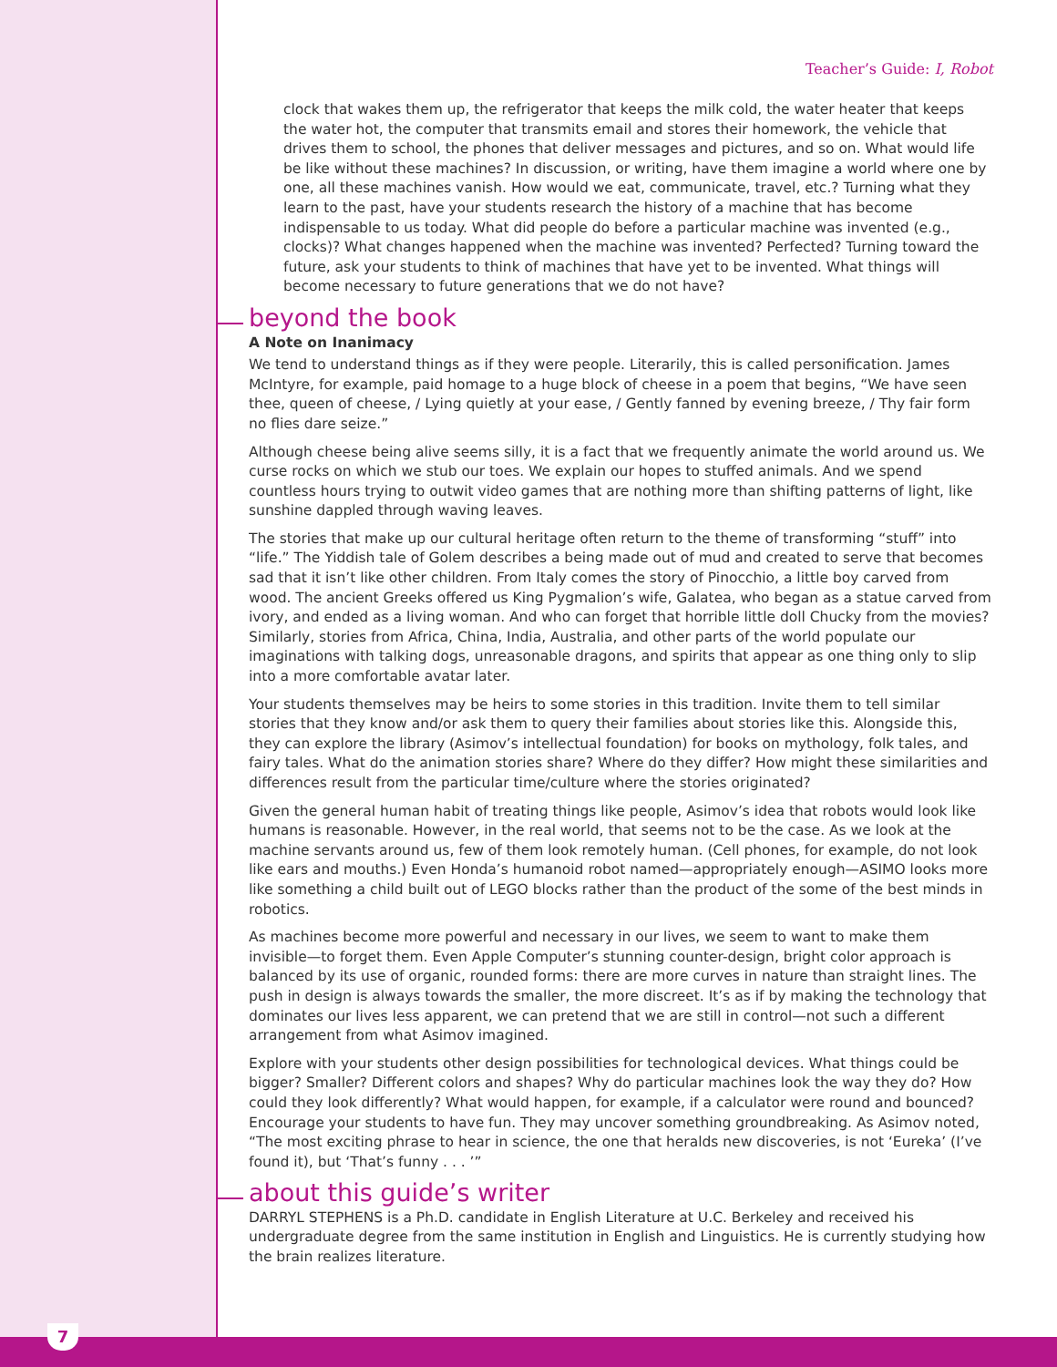Teacher’s Guide: I, Robot
clock that wakes them up, the refrigerator that keeps the milk cold, the water heater that keeps the water hot, the computer that transmits email and stores their homework, the vehicle that drives them to school, the phones that deliver messages and pictures, and so on. What would life be like without these machines? In discussion, or writing, have them imagine a world where one by one, all these machines vanish. How would we eat, communicate, travel, etc.? Turning what they learn to the past, have your students research the history of a machine that has become indispensable to us today. What did people do before a particular machine was invented (e.g., clocks)? What changes happened when the machine was invented? Perfected? Turning toward the future, ask your students to think of machines that have yet to be invented. What things will become necessary to future generations that we do not have?
beyond the book
A Note on Inanimacy
We tend to understand things as if they were people. Literarily, this is called personification. James McIntyre, for example, paid homage to a huge block of cheese in a poem that begins, “We have seen thee, queen of cheese, / Lying quietly at your ease, / Gently fanned by evening breeze, / Thy fair form no flies dare seize.”
Although cheese being alive seems silly, it is a fact that we frequently animate the world around us. We curse rocks on which we stub our toes. We explain our hopes to stuffed animals. And we spend countless hours trying to outwit video games that are nothing more than shifting patterns of light, like sunshine dappled through waving leaves.
The stories that make up our cultural heritage often return to the theme of transforming “stuff” into “life.” The Yiddish tale of Golem describes a being made out of mud and created to serve that becomes sad that it isn’t like other children. From Italy comes the story of Pinocchio, a little boy carved from wood. The ancient Greeks offered us King Pygmalion’s wife, Galatea, who began as a statue carved from ivory, and ended as a living woman. And who can forget that horrible little doll Chucky from the movies? Similarly, stories from Africa, China, India, Australia, and other parts of the world populate our imaginations with talking dogs, unreasonable dragons, and spirits that appear as one thing only to slip into a more comfortable avatar later.
Your students themselves may be heirs to some stories in this tradition. Invite them to tell similar stories that they know and/or ask them to query their families about stories like this. Alongside this, they can explore the library (Asimov’s intellectual foundation) for books on mythology, folk tales, and fairy tales. What do the animation stories share? Where do they differ? How might these similarities and differences result from the particular time/culture where the stories originated?
Given the general human habit of treating things like people, Asimov’s idea that robots would look like humans is reasonable. However, in the real world, that seems not to be the case. As we look at the machine servants around us, few of them look remotely human. (Cell phones, for example, do not look like ears and mouths.) Even Honda’s humanoid robot named—appropriately enough—ASIMO looks more like something a child built out of LEGO blocks rather than the product of the some of the best minds in robotics.
As machines become more powerful and necessary in our lives, we seem to want to make them invisible—to forget them. Even Apple Computer’s stunning counter-design, bright color approach is balanced by its use of organic, rounded forms: there are more curves in nature than straight lines. The push in design is always towards the smaller, the more discreet. It’s as if by making the technology that dominates our lives less apparent, we can pretend that we are still in control—not such a different arrangement from what Asimov imagined.
Explore with your students other design possibilities for technological devices. What things could be bigger? Smaller? Different colors and shapes? Why do particular machines look the way they do? How could they look differently? What would happen, for example, if a calculator were round and bounced? Encourage your students to have fun. They may uncover something groundbreaking. As Asimov noted, “The most exciting phrase to hear in science, the one that heralds new discoveries, is not ‘Eureka’ (I’ve found it), but ‘That’s funny . . . ’”
about this guide’s writer
DARRYL STEPHENS is a Ph.D. candidate in English Literature at U.C. Berkeley and received his undergraduate degree from the same institution in English and Linguistics. He is currently studying how the brain realizes literature.
7